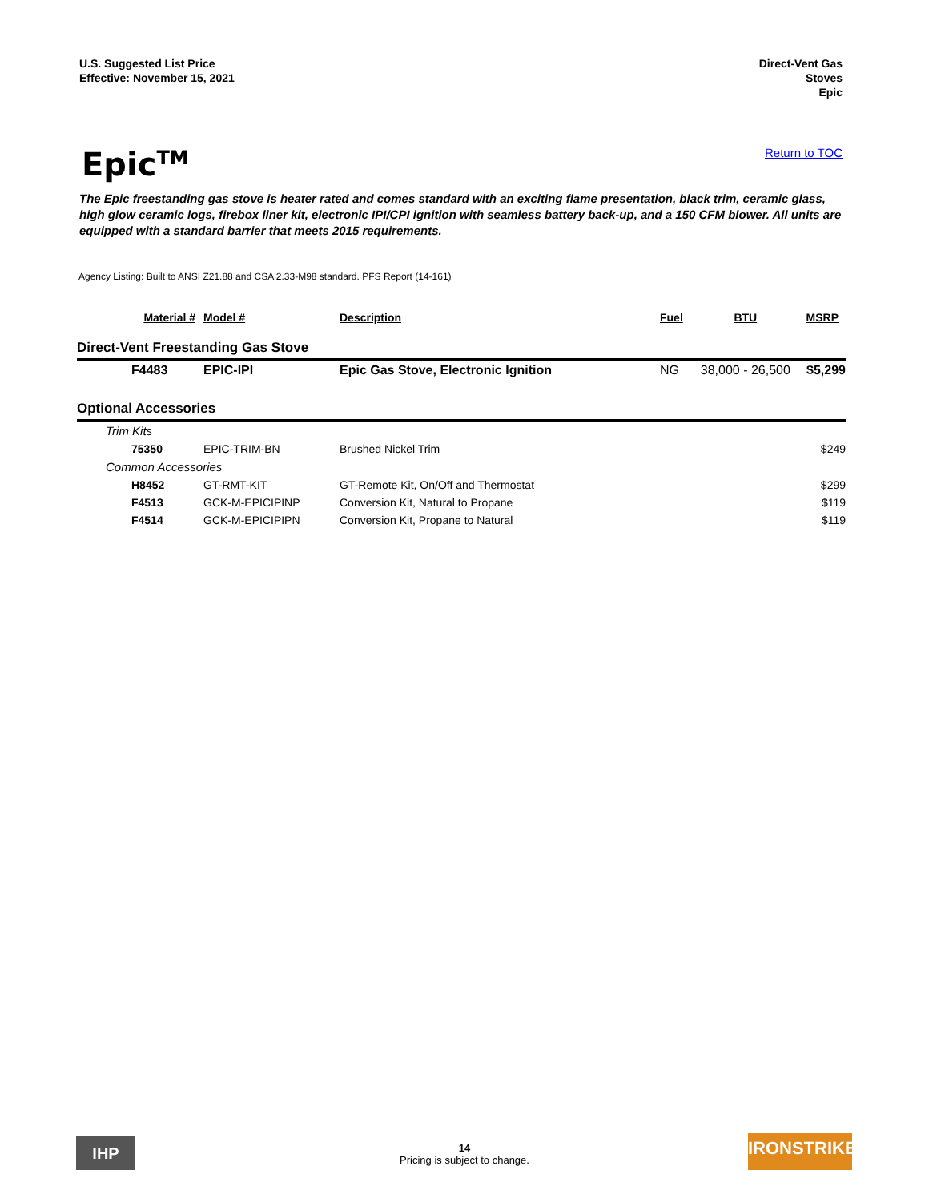U.S. Suggested List Price
Effective: November 15, 2021
Direct-Vent Gas
Stoves
Epic
Epic<sup>TM</sup>
Return to TOC
The Epic freestanding gas stove is heater rated and comes standard with an exciting flame presentation, black trim, ceramic glass, high glow ceramic logs, firebox liner kit, electronic IPI/CPI ignition with seamless battery back-up, and a 150 CFM blower. All units are equipped with a standard barrier that meets 2015 requirements.
Agency Listing: Built to ANSI Z21.88 and CSA 2.33-M98 standard. PFS Report (14-161)
| Material # | Model # | Description | Fuel | BTU | MSRP |
| --- | --- | --- | --- | --- | --- |
| Direct-Vent Freestanding Gas Stove | | | | | |
| F4483 | EPIC-IPI | Epic Gas Stove, Electronic Ignition | NG | 38,000 - 26,500 | $5,299 |
| Optional Accessories | | | | | |
| Trim Kits | | | | | |
| 75350 | EPIC-TRIM-BN | Brushed Nickel Trim | | | $249 |
| Common Accessories | | | | | |
| H8452 | GT-RMT-KIT | GT-Remote Kit, On/Off and Thermostat | | | $299 |
| F4513 | GCK-M-EPICIPINP | Conversion Kit, Natural to Propane | | | $119 |
| F4514 | GCK-M-EPICIPIPN | Conversion Kit, Propane to Natural | | | $119 |
IHP
14
Pricing is subject to change.
IRONSTRIKE